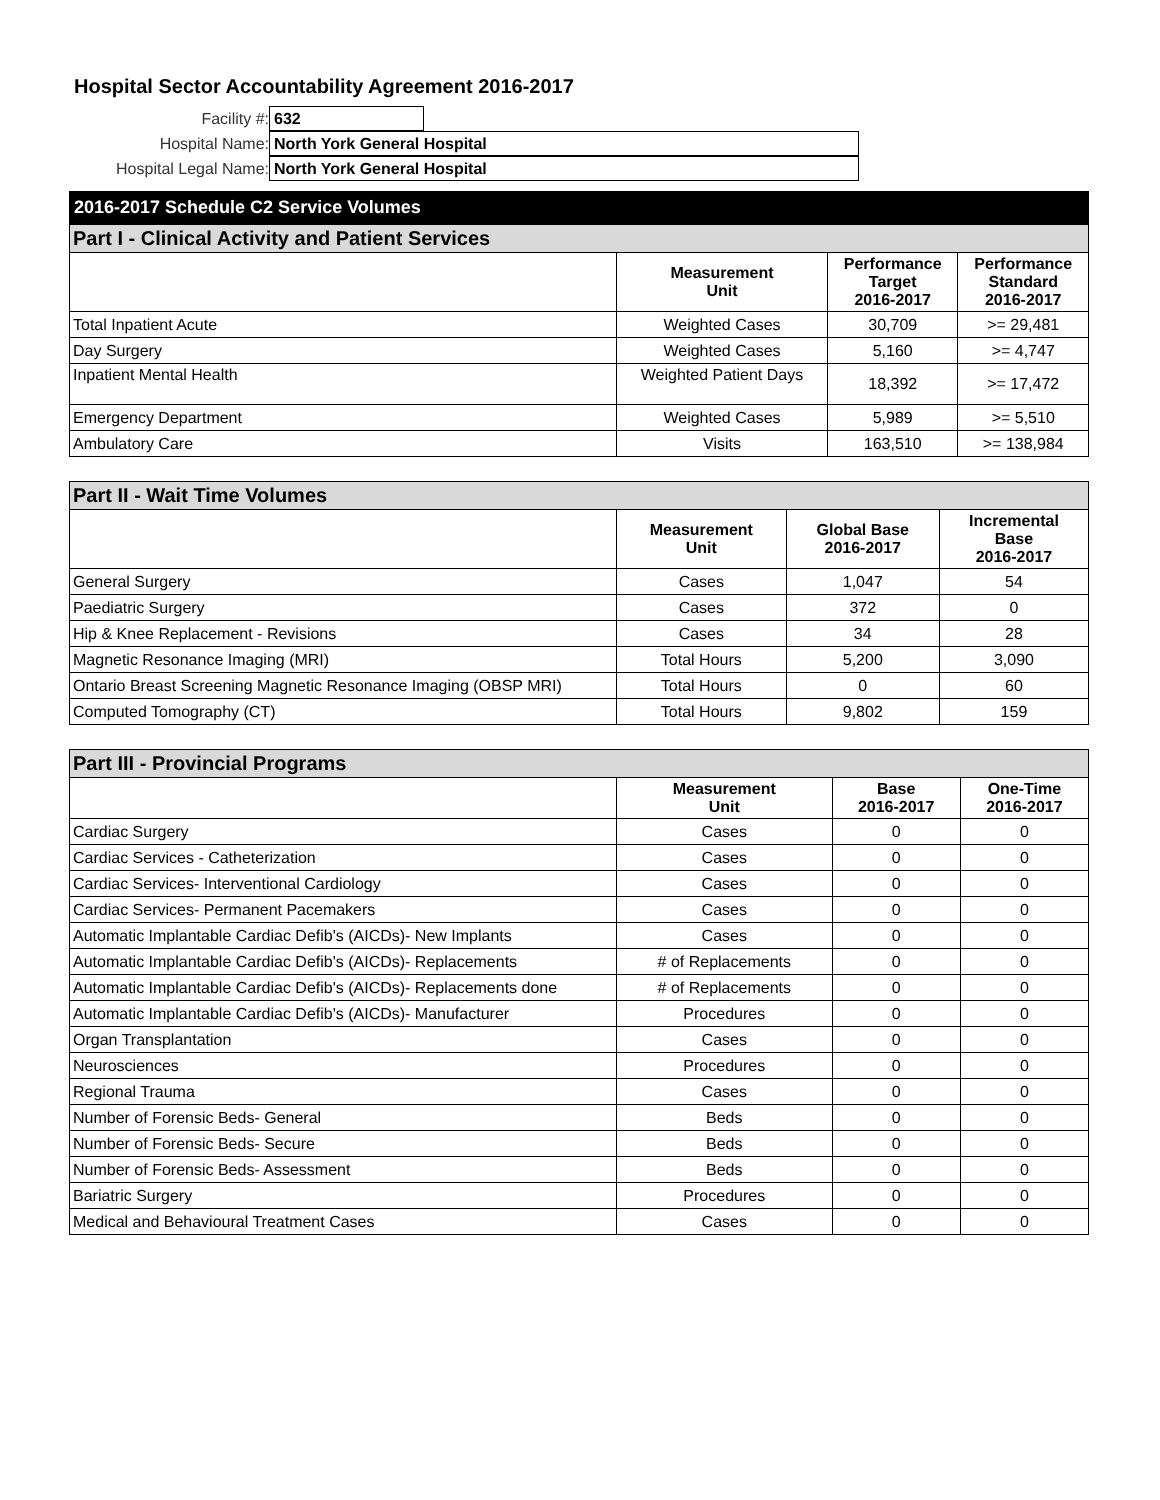Hospital Sector Accountability Agreement 2016-2017
Facility #: 632
Hospital Name: North York General Hospital
Hospital Legal Name: North York General Hospital
2016-2017 Schedule C2 Service Volumes
| Part I - Clinical Activity and Patient Services | | | |
| --- | --- | --- | --- |
| | Measurement Unit | Performance Target 2016-2017 | Performance Standard 2016-2017 |
| Total Inpatient Acute | Weighted Cases | 30,709 | >= 29,481 |
| Day Surgery | Weighted Cases | 5,160 | >= 4,747 |
| Inpatient Mental Health | Weighted Patient Days | 18,392 | >= 17,472 |
| Emergency Department | Weighted Cases | 5,989 | >= 5,510 |
| Ambulatory Care | Visits | 163,510 | >= 138,984 |
| Part II - Wait Time Volumes | | | |
| --- | --- | --- | --- |
| | Measurement Unit | Global Base 2016-2017 | Incremental Base 2016-2017 |
| General Surgery | Cases | 1,047 | 54 |
| Paediatric Surgery | Cases | 372 | 0 |
| Hip & Knee Replacement - Revisions | Cases | 34 | 28 |
| Magnetic Resonance Imaging (MRI) | Total Hours | 5,200 | 3,090 |
| Ontario Breast Screening Magnetic Resonance Imaging (OBSP MRI) | Total Hours | 0 | 60 |
| Computed Tomography (CT) | Total Hours | 9,802 | 159 |
| Part III - Provincial Programs | | | |
| --- | --- | --- | --- |
| | Measurement Unit | Base 2016-2017 | One-Time 2016-2017 |
| Cardiac Surgery | Cases | 0 | 0 |
| Cardiac Services - Catheterization | Cases | 0 | 0 |
| Cardiac Services- Interventional Cardiology | Cases | 0 | 0 |
| Cardiac Services- Permanent Pacemakers | Cases | 0 | 0 |
| Automatic Implantable Cardiac Defib's (AICDs)- New Implants | Cases | 0 | 0 |
| Automatic Implantable Cardiac Defib's (AICDs)- Replacements | # of Replacements | 0 | 0 |
| Automatic Implantable Cardiac Defib's (AICDs)- Replacements done | # of Replacements | 0 | 0 |
| Automatic Implantable Cardiac Defib's (AICDs)- Manufacturer | Procedures | 0 | 0 |
| Organ Transplantation | Cases | 0 | 0 |
| Neurosciences | Procedures | 0 | 0 |
| Regional Trauma | Cases | 0 | 0 |
| Number of Forensic Beds- General | Beds | 0 | 0 |
| Number of Forensic Beds- Secure | Beds | 0 | 0 |
| Number of Forensic Beds- Assessment | Beds | 0 | 0 |
| Bariatric Surgery | Procedures | 0 | 0 |
| Medical and Behavioural Treatment Cases | Cases | 0 | 0 |